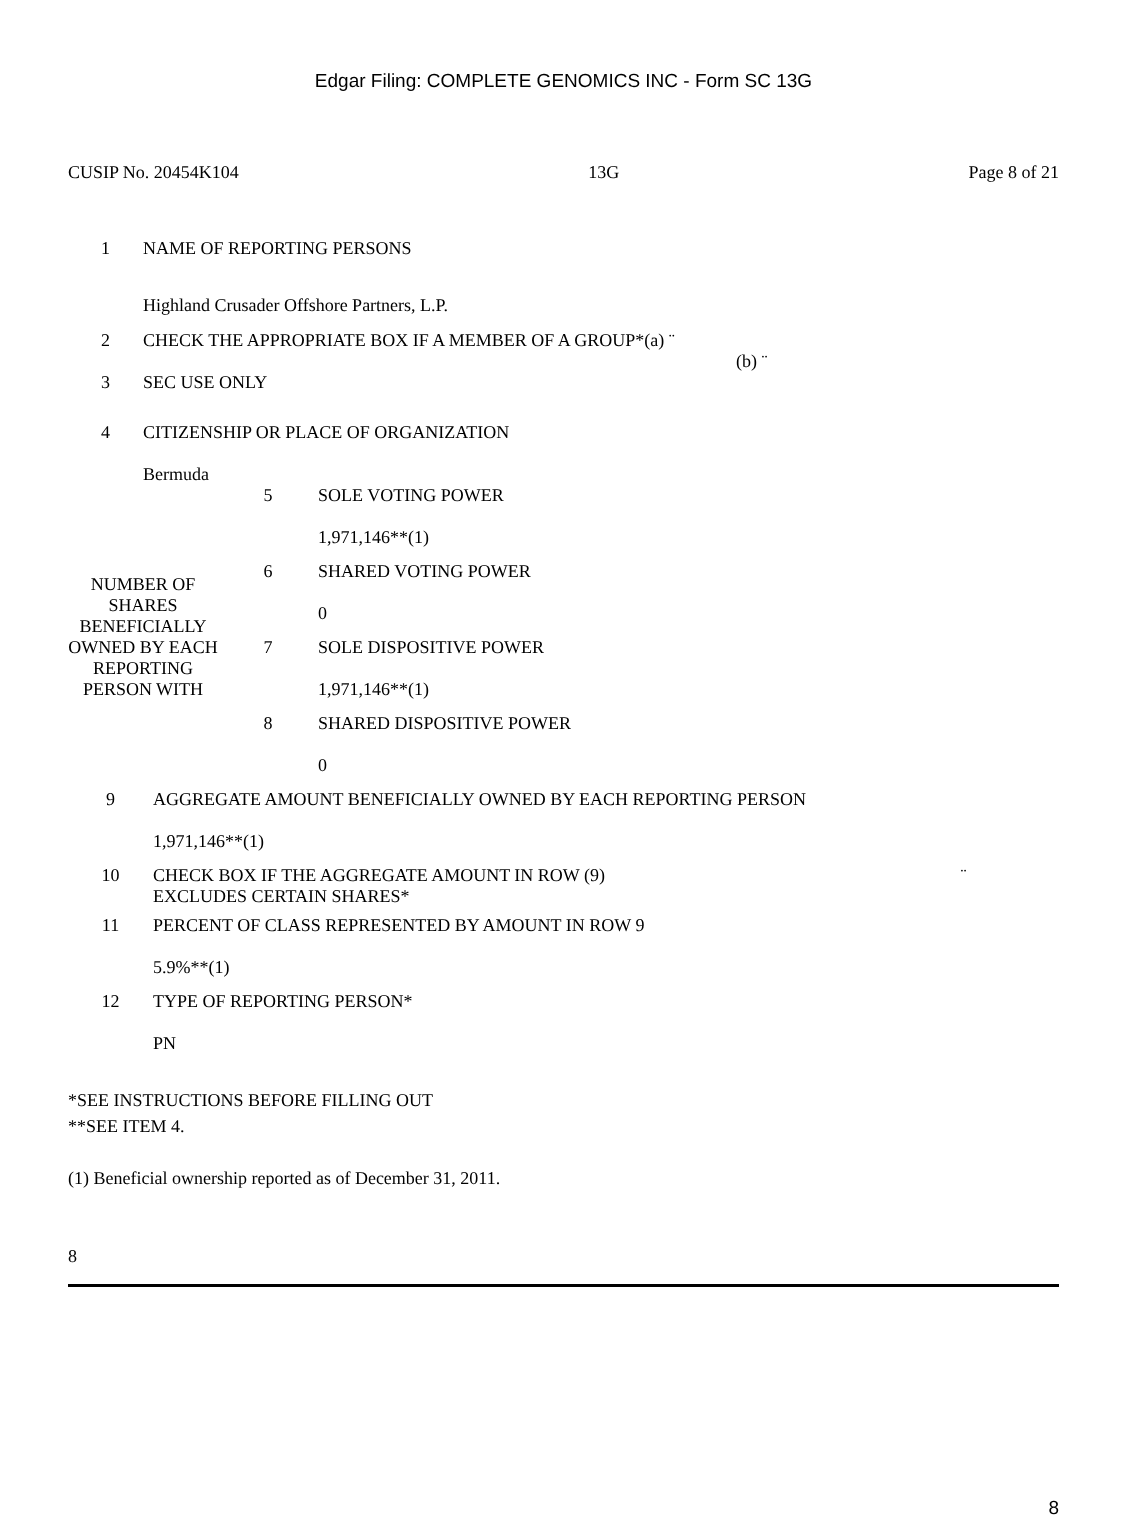Edgar Filing: COMPLETE GENOMICS INC - Form SC 13G
CUSIP No. 20454K104 13G Page 8 of 21
| 1 | NAME OF REPORTING PERSONS Highland Crusader Offshore Partners, L.P. |
| 2 | CHECK THE APPROPRIATE BOX IF A MEMBER OF A GROUP*(a) ¨ (b) ¨ |
| 3 | SEC USE ONLY |
| 4 | CITIZENSHIP OR PLACE OF ORGANIZATION Bermuda |
| NUMBER OF SHARES BENEFICIALLY OWNED BY EACH REPORTING PERSON WITH | 5 | SOLE VOTING POWER 1,971,146**(1) |
| | 6 | SHARED VOTING POWER 0 |
| | 7 | SOLE DISPOSITIVE POWER 1,971,146**(1) |
| | 8 | SHARED DISPOSITIVE POWER 0 |
| 9 | AGGREGATE AMOUNT BENEFICIALLY OWNED BY EACH REPORTING PERSON 1,971,146**(1) | |
| 10 | CHECK BOX IF THE AGGREGATE AMOUNT IN ROW (9) EXCLUDES CERTAIN SHARES* | ¨ |
| 11 | PERCENT OF CLASS REPRESENTED BY AMOUNT IN ROW 9 5.9%**(1) | |
| 12 | TYPE OF REPORTING PERSON* PN | |
*SEE INSTRUCTIONS BEFORE FILLING OUT
**SEE ITEM 4.
(1) Beneficial ownership reported as of December 31, 2011.
8
8